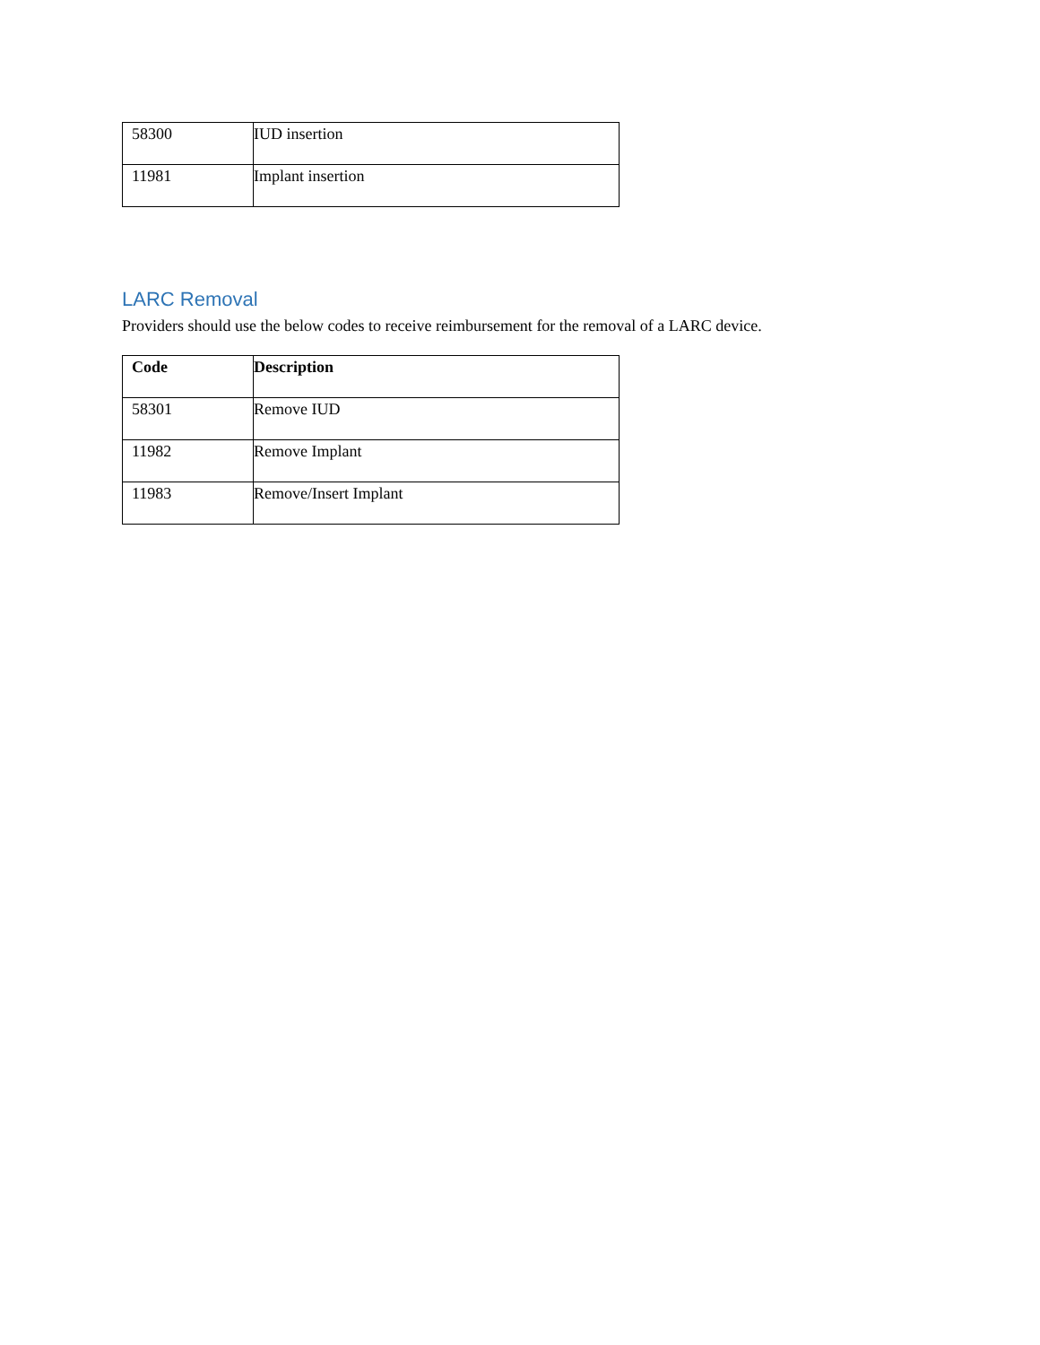| 58300 | IUD insertion |
| 11981 | Implant insertion |
LARC Removal
Providers should use the below codes to receive reimbursement for the removal of a LARC device.
| Code | Description |
| --- | --- |
| 58301 | Remove IUD |
| 11982 | Remove Implant |
| 11983 | Remove/Insert Implant |